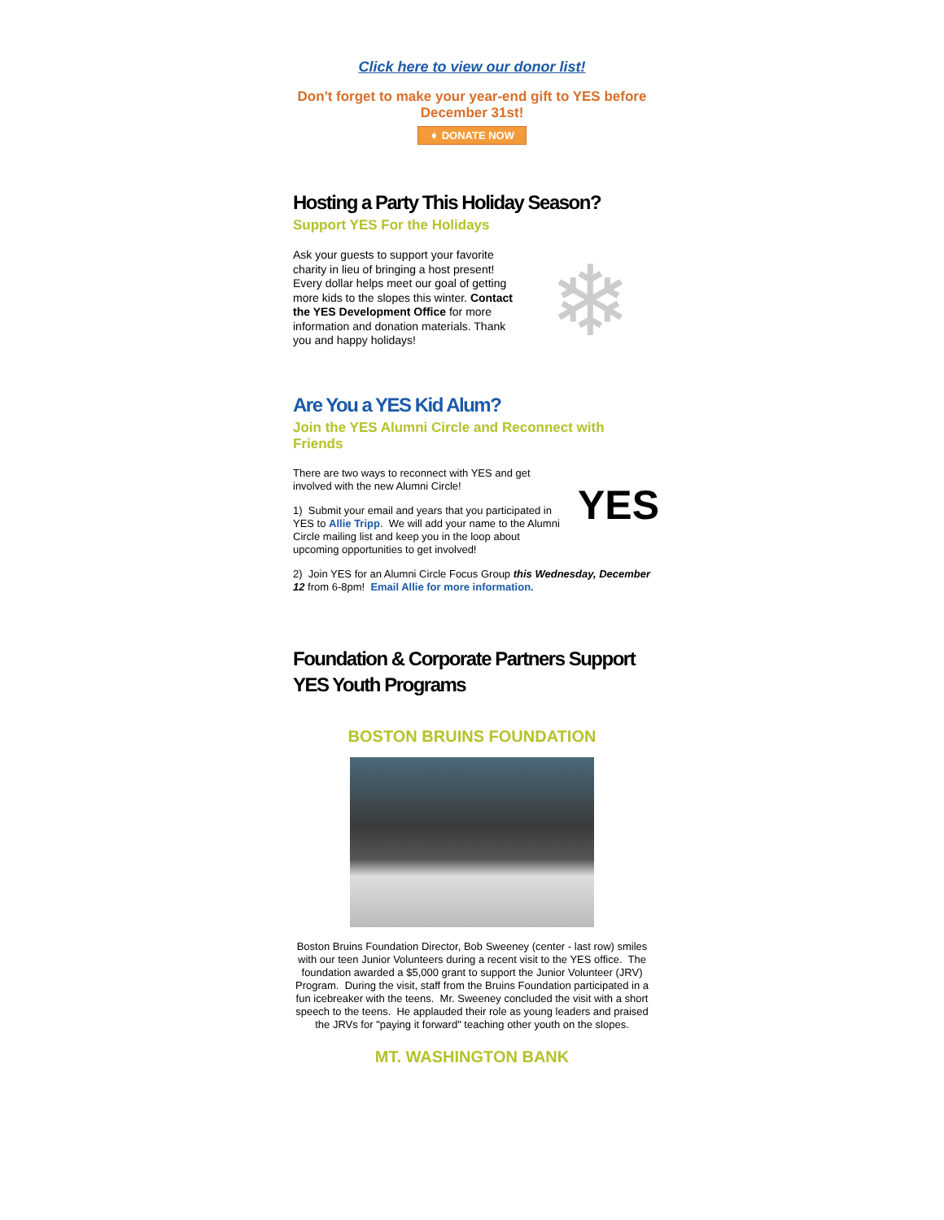Click here to view our donor list!
Don't forget to make your year-end gift to YES before December 31st!
➧ DONATE NOW
Hosting a Party This Holiday Season?
Support YES For the Holidays
Ask your guests to support your favorite charity in lieu of bringing a host present! Every dollar helps meet our goal of getting more kids to the slopes this winter. Contact the YES Development Office for more information and donation materials. Thank you and happy holidays!
❄
Are You a YES Kid Alum?
Join the YES Alumni Circle and Reconnect with Friends
There are two ways to reconnect with YES and get involved with the new Alumni Circle!
1) Submit your email and years that you participated in YES to Allie Tripp. We will add your name to the Alumni Circle mailing list and keep you in the loop about upcoming opportunities to get involved!
YES
2) Join YES for an Alumni Circle Focus Group this Wednesday, December 12 from 6-8pm! Email Allie for more information.
Foundation & Corporate Partners Support YES Youth Programs
BOSTON BRUINS FOUNDATION
Boston Bruins Foundation Director, Bob Sweeney (center - last row) smiles with our teen Junior Volunteers during a recent visit to the YES office. The foundation awarded a $5,000 grant to support the Junior Volunteer (JRV) Program. During the visit, staff from the Bruins Foundation participated in a fun icebreaker with the teens. Mr. Sweeney concluded the visit with a short speech to the teens. He applauded their role as young leaders and praised the JRVs for "paying it forward" teaching other youth on the slopes.
MT. WASHINGTON BANK